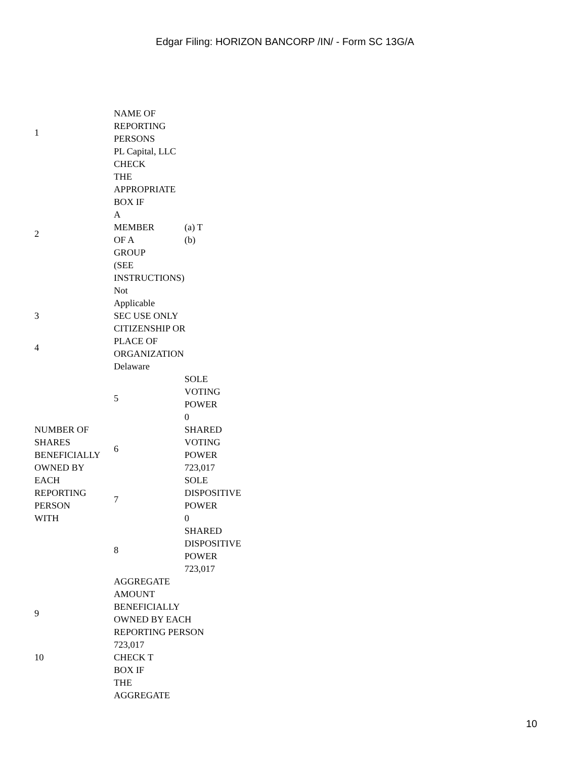Edgar Filing: HORIZON BANCORP /IN/ - Form SC 13G/A
| 1 | NAME OF REPORTING PERSONS PL Capital, LLC | |
| 2 | CHECK THE APPROPRIATE BOX IF A MEMBER OF A GROUP (SEE INSTRUCTIONS) Not Applicable | (a) T (b) |
| 3 | SEC USE ONLY | |
| 4 | CITIZENSHIP OR PLACE OF ORGANIZATION Delaware | |
| NUMBER OF SHARES BENEFICIALLY OWNED BY EACH REPORTING PERSON WITH | 5 | SOLE VOTING POWER 0 |
| | 6 | SHARED VOTING POWER 723,017 |
| | 7 | SOLE DISPOSITIVE POWER 0 |
| | 8 | SHARED DISPOSITIVE POWER 723,017 |
| 9 | AGGREGATE AMOUNT BENEFICIALLY OWNED BY EACH REPORTING PERSON 723,017 | |
| 10 | CHECK T BOX IF THE AGGREGATE | |
10